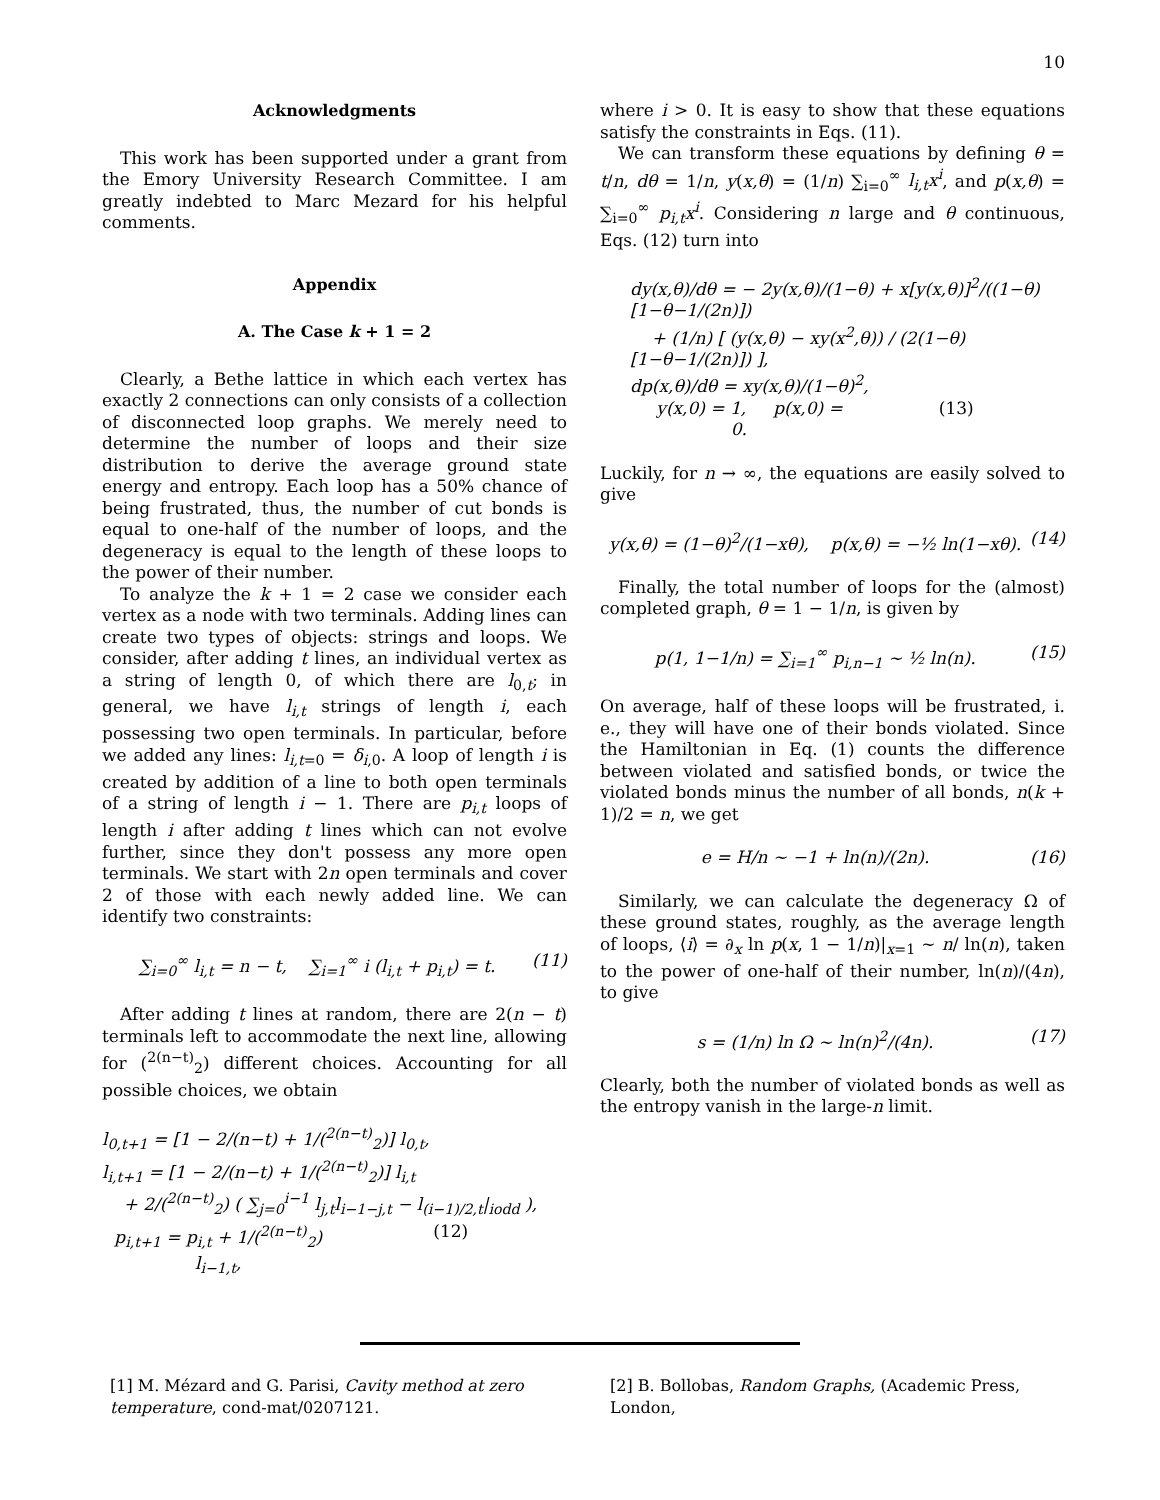10
Acknowledgments
This work has been supported under a grant from the Emory University Research Committee. I am greatly indebted to Marc Mezard for his helpful comments.
Appendix
A. The Case k + 1 = 2
Clearly, a Bethe lattice in which each vertex has exactly 2 connections can only consists of a collection of disconnected loop graphs. We merely need to determine the number of loops and their size distribution to derive the average ground state energy and entropy. Each loop has a 50% chance of being frustrated, thus, the number of cut bonds is equal to one-half of the number of loops, and the degeneracy is equal to the length of these loops to the power of their number.
To analyze the k + 1 = 2 case we consider each vertex as a node with two terminals. Adding lines can create two types of objects: strings and loops. We consider, after adding t lines, an individual vertex as a string of length 0, of which there are l<sub>0,t</sub>; in general, we have l<sub>i,t</sub> strings of length i, each possessing two open terminals. In particular, before we added any lines: l<sub>i,t=0</sub> = δ<sub>i,0</sub>. A loop of length i is created by addition of a line to both open terminals of a string of length i − 1. There are p<sub>i,t</sub> loops of length i after adding t lines which can not evolve further, since they don't possess any more open terminals. We start with 2n open terminals and cover 2 of those with each newly added line. We can identify two constraints:
∑<sub>i=0</sub><sup>∞</sup> l<sub>i,t</sub> = n − t, ∑<sub>i=1</sub><sup>∞</sup> i (l<sub>i,t</sub> + p<sub>i,t</sub>) = t. (11)
After adding t lines at random, there are 2(n − t) terminals left to accommodate the next line, allowing for (<sup>2(n−t)</sup><sub>2</sub>) different choices. Accounting for all possible choices, we obtain
l<sub>0,t+1</sub> = [1 − 2/(n−t) + 1/(<sup>2(n−t)</sup><sub>2</sub>)] l<sub>0,t</sub>,
l<sub>i,t+1</sub> = [1 − 2/(n−t) + 1/(<sup>2(n−t)</sup><sub>2</sub>)] l<sub>i,t</sub>
+ 2/(<sup>2(n−t)</sup><sub>2</sub>) ( ∑<sub>j=0</sub><sup>i−1</sup> l<sub>j,t</sub>l<sub>i−1−j,t</sub> − l<sub>(i−1)/2,t</sub>|<sub>iodd</sub> ),
p<sub>i,t+1</sub> = p<sub>i,t</sub> + 1/(<sup>2(n−t)</sup><sub>2</sub>) l<sub>i−1,t</sub>, (12)
where i > 0. It is easy to show that these equations satisfy the constraints in Eqs. (11).
We can transform these equations by defining θ = t/n, dθ = 1/n, y(x,θ) = (1/n) ∑<sub>i=0</sub><sup>∞</sup> l<sub>i,t</sub>x<sup>i</sup>, and p(x,θ) = ∑<sub>i=0</sub><sup>∞</sup> p<sub>i,t</sub>x<sup>i</sup>. Considering n large and θ continuous, Eqs. (12) turn into
dy(x,θ)/dθ = − 2y(x,θ)/(1−θ) + x[y(x,θ)]<sup>2</sup>/((1−θ)[1−θ−1/(2n)])
+ (1/n) [ (y(x,θ) − xy(x<sup>2</sup>,θ)) / (2(1−θ)[1−θ−1/(2n)]) ],
dp(x,θ)/dθ = xy(x,θ)/(1−θ)<sup>2</sup>,
y(x,0) = 1, p(x,0) = 0. (13)
Luckily, for n → ∞, the equations are easily solved to give
y(x,θ) = (1−θ)<sup>2</sup>/(1−xθ), p(x,θ) = −½ ln(1−xθ). (14)
Finally, the total number of loops for the (almost) completed graph, θ = 1 − 1/n, is given by
p(1, 1−1/n) = ∑<sub>i=1</sub><sup>∞</sup> p<sub>i,n−1</sub> ∼ ½ ln(n). (15)
On average, half of these loops will be frustrated, i. e., they will have one of their bonds violated. Since the Hamiltonian in Eq. (1) counts the difference between violated and satisfied bonds, or twice the violated bonds minus the number of all bonds, n(k + 1)/2 = n, we get
e = H/n ∼ −1 + ln(n)/(2n). (16)
Similarly, we can calculate the degeneracy Ω of these ground states, roughly, as the average length of loops, ⟨i⟩ = ∂<sub>x</sub> ln p(x, 1 − 1/n)|<sub>x=1</sub> ∼ n/ ln(n), taken to the power of one-half of their number, ln(n)/(4n), to give
s = (1/n) ln Ω ∼ ln(n)<sup>2</sup>/(4n). (17)
Clearly, both the number of violated bonds as well as the entropy vanish in the large-n limit.
[1] M. Mézard and G. Parisi, Cavity method at zero temperature, cond-mat/0207121.
[2] B. Bollobas, Random Graphs, (Academic Press, London,